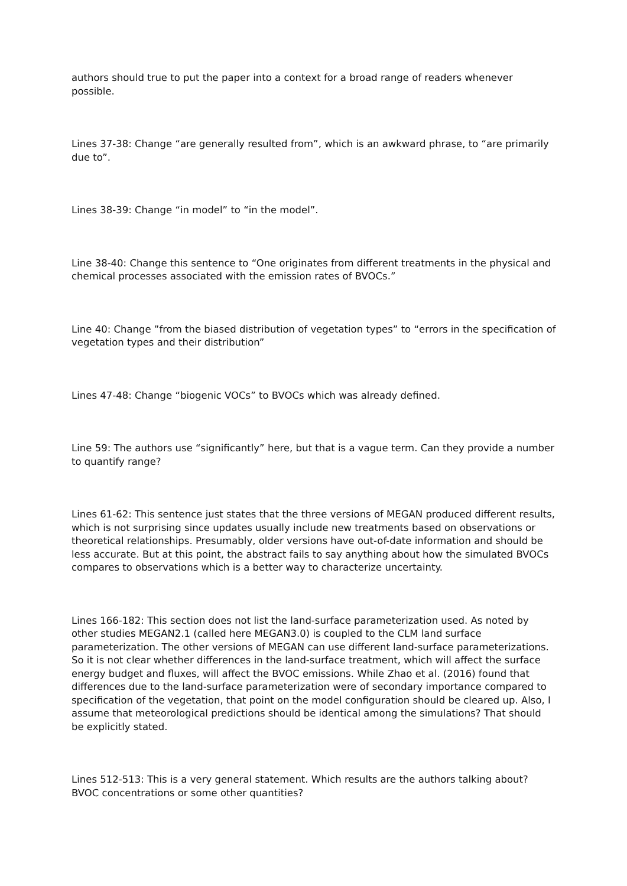authors should true to put the paper into a context for a broad range of readers whenever possible.
Lines 37-38: Change “are generally resulted from”, which is an awkward phrase, to “are primarily due to”.
Lines 38-39: Change “in model” to “in the model”.
Line 38-40: Change this sentence to “One originates from different treatments in the physical and chemical processes associated with the emission rates of BVOCs.”
Line 40: Change ”from the biased distribution of vegetation types” to “errors in the specification of vegetation types and their distribution”
Lines 47-48: Change “biogenic VOCs” to BVOCs which was already defined.
Line 59: The authors use “significantly” here, but that is a vague term. Can they provide a number to quantify range?
Lines 61-62: This sentence just states that the three versions of MEGAN produced different results, which is not surprising since updates usually include new treatments based on observations or theoretical relationships. Presumably, older versions have out-of-date information and should be less accurate. But at this point, the abstract fails to say anything about how the simulated BVOCs compares to observations which is a better way to characterize uncertainty.
Lines 166-182: This section does not list the land-surface parameterization used. As noted by other studies MEGAN2.1 (called here MEGAN3.0) is coupled to the CLM land surface parameterization. The other versions of MEGAN can use different land-surface parameterizations. So it is not clear whether differences in the land-surface treatment, which will affect the surface energy budget and fluxes, will affect the BVOC emissions. While Zhao et al. (2016) found that differences due to the land-surface parameterization were of secondary importance compared to specification of the vegetation, that point on the model configuration should be cleared up. Also, I assume that meteorological predictions should be identical among the simulations? That should be explicitly stated.
Lines 512-513: This is a very general statement. Which results are the authors talking about? BVOC concentrations or some other quantities?